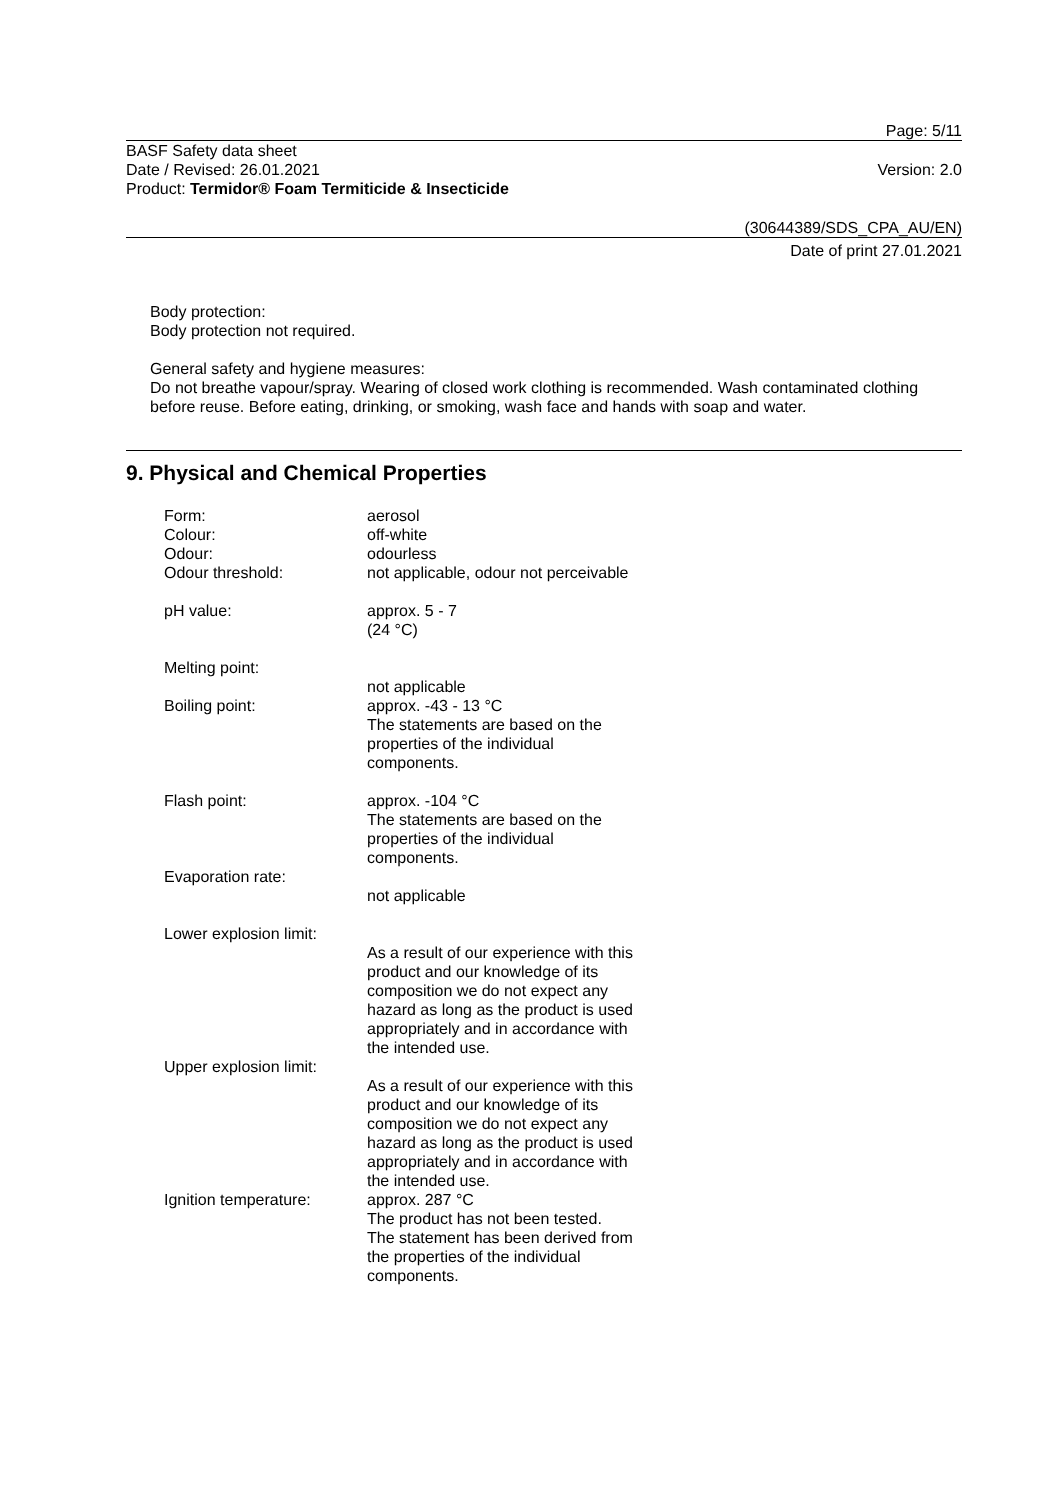Page: 5/11
BASF Safety data sheet
Date / Revised: 26.01.2021
Product: Termidor® Foam Termiticide & Insecticide
Version: 2.0
(30644389/SDS_CPA_AU/EN)
Date of print 27.01.2021
Body protection:
Body protection not required.
General safety and hygiene measures:
Do not breathe vapour/spray. Wearing of closed work clothing is recommended. Wash contaminated clothing before reuse. Before eating, drinking, or smoking, wash face and hands with soap and water.
9. Physical and Chemical Properties
| Form: | aerosol |
| Colour: | off-white |
| Odour: | odourless |
| Odour threshold: | not applicable, odour not perceivable |
| pH value: | approx. 5 - 7 (24 °C) |
| Melting point: | not applicable |
| Boiling point: | approx. -43 - 13 °C The statements are based on the properties of the individual components. |
| Flash point: | approx. -104 °C The statements are based on the properties of the individual components. |
| Evaporation rate: | not applicable |
| Lower explosion limit: | As a result of our experience with this product and our knowledge of its composition we do not expect any hazard as long as the product is used appropriately and in accordance with the intended use. |
| Upper explosion limit: | As a result of our experience with this product and our knowledge of its composition we do not expect any hazard as long as the product is used appropriately and in accordance with the intended use. |
| Ignition temperature: | approx. 287 °C The product has not been tested. The statement has been derived from the properties of the individual components. |